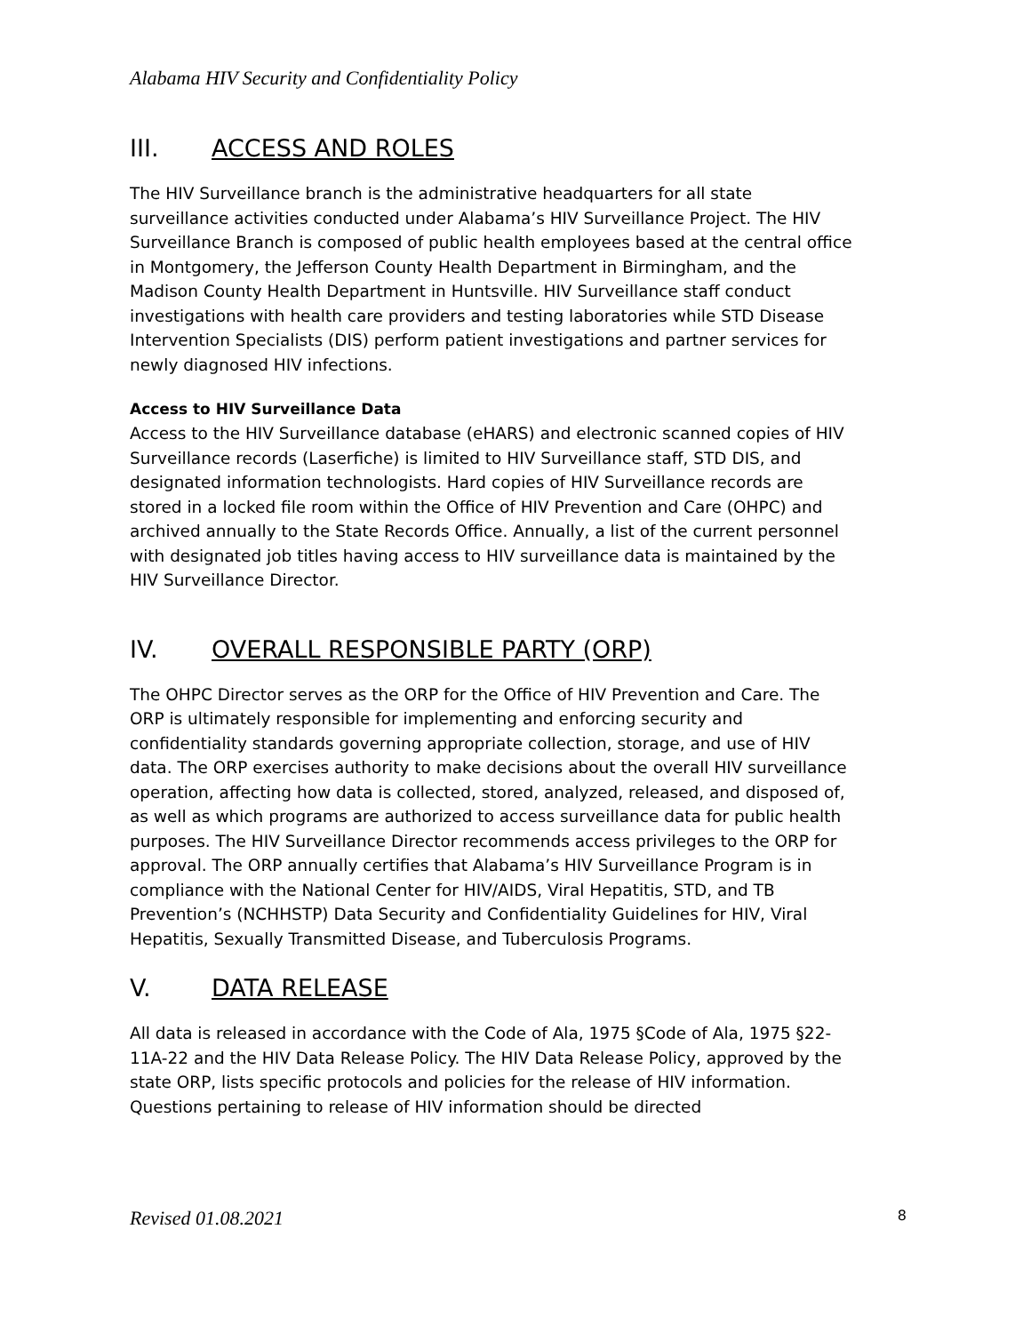Alabama HIV Security and Confidentiality Policy
III. ACCESS AND ROLES
The HIV Surveillance branch is the administrative headquarters for all state surveillance activities conducted under Alabama’s HIV Surveillance Project. The HIV Surveillance Branch is composed of public health employees based at the central office in Montgomery, the Jefferson County Health Department in Birmingham, and the Madison County Health Department in Huntsville. HIV Surveillance staff conduct investigations with health care providers and testing laboratories while STD Disease Intervention Specialists (DIS) perform patient investigations and partner services for newly diagnosed HIV infections.
Access to HIV Surveillance Data
Access to the HIV Surveillance database (eHARS) and electronic scanned copies of HIV Surveillance records (Laserfiche) is limited to HIV Surveillance staff, STD DIS, and designated information technologists. Hard copies of HIV Surveillance records are stored in a locked file room within the Office of HIV Prevention and Care (OHPC) and archived annually to the State Records Office. Annually, a list of the current personnel with designated job titles having access to HIV surveillance data is maintained by the HIV Surveillance Director.
IV. OVERALL RESPONSIBLE PARTY (ORP)
The OHPC Director serves as the ORP for the Office of HIV Prevention and Care. The ORP is ultimately responsible for implementing and enforcing security and confidentiality standards governing appropriate collection, storage, and use of HIV data. The ORP exercises authority to make decisions about the overall HIV surveillance operation, affecting how data is collected, stored, analyzed, released, and disposed of, as well as which programs are authorized to access surveillance data for public health purposes. The HIV Surveillance Director recommends access privileges to the ORP for approval. The ORP annually certifies that Alabama’s HIV Surveillance Program is in compliance with the National Center for HIV/AIDS, Viral Hepatitis, STD, and TB Prevention’s (NCHHSTP) Data Security and Confidentiality Guidelines for HIV, Viral Hepatitis, Sexually Transmitted Disease, and Tuberculosis Programs.
V. DATA RELEASE
All data is released in accordance with the Code of Ala, 1975 §Code of Ala, 1975 §22-11A-22 and the HIV Data Release Policy. The HIV Data Release Policy, approved by the state ORP, lists specific protocols and policies for the release of HIV information. Questions pertaining to release of HIV information should be directed
Revised 01.08.2021 8